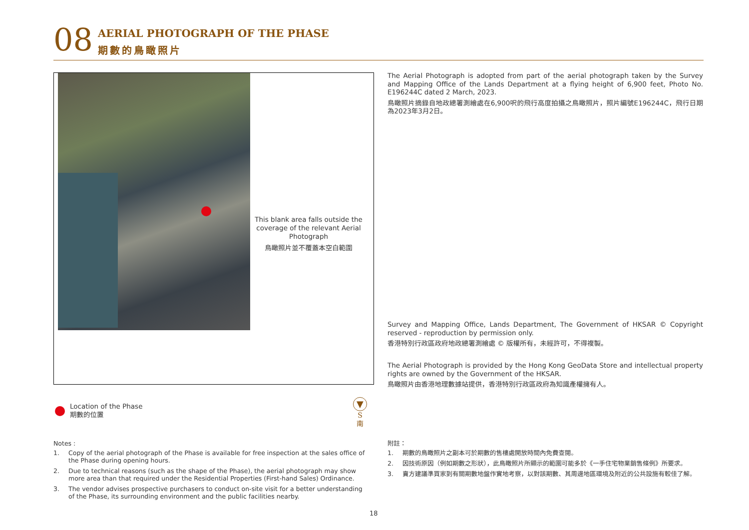08
AERIAL PHOTOGRAPH OF THE PHASE
期數的鳥瞰照片
This blank area falls outside the coverage of the relevant Aerial Photograph
鳥瞰照片並不覆蓋本空白範圍
The Aerial Photograph is adopted from part of the aerial photograph taken by the Survey and Mapping Office of the Lands Department at a flying height of 6,900 feet, Photo No. E196244C dated 2 March, 2023.
鳥瞰照片摘錄自地政總署測繪處在6,900呎的飛行高度拍攝之鳥瞰照片，照片編號E196244C，飛行日期為2023年3月2日。
Survey and Mapping Office, Lands Department, The Government of HKSAR © Copyright reserved - reproduction by permission only.
香港特別行政區政府地政總署測繪處 © 版權所有，未經許可，不得複製。
The Aerial Photograph is provided by the Hong Kong GeoData Store and intellectual property rights are owned by the Government of the HKSAR.
鳥瞰照片由香港地理數據站提供，香港特別行政區政府為知識產權擁有人。
Location of the Phase
期數的位置
▼
S
南
Notes :
1. Copy of the aerial photograph of the Phase is available for free inspection at the sales office of the Phase during opening hours.
2. Due to technical reasons (such as the shape of the Phase), the aerial photograph may show more area than that required under the Residential Properties (First-hand Sales) Ordinance.
3. The vendor advises prospective purchasers to conduct on-site visit for a better understanding of the Phase, its surrounding environment and the public facilities nearby.
附註：
1. 期數的鳥瞰照片之副本可於期數的售樓處開放時間內免費查閱。
2. 因技術原因（例如期數之形狀），此鳥瞰照片所顯示的範圍可能多於《一手住宅物業銷售條例》所要求。
3. 賣方建議準買家到有關期數地盤作實地考察，以對該期數、其周邊地區環境及附近的公共設施有較佳了解。
18